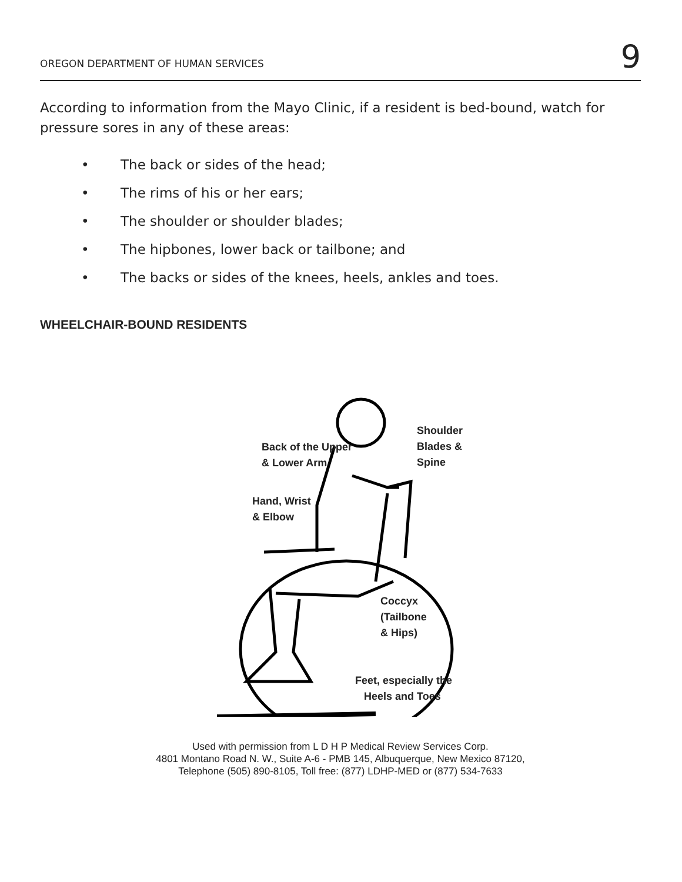OREGON DEPARTMENT OF HUMAN SERVICES
9
According to information from the Mayo Clinic, if a resident is bed-bound, watch for pressure sores in any of these areas:
• The back or sides of the head;
• The rims of his or her ears;
• The shoulder or shoulder blades;
• The hipbones, lower back or tailbone; and
• The backs or sides of the knees, heels, ankles and toes.
WHEELCHAIR-BOUND RESIDENTS
Shoulder
Blades &
Spine
Back of the Upper
& Lower Arm
Hand, Wrist
& Elbow
Coccyx
(Tailbone
& Hips)
Feet, especially the
Heels and Toes
Used with permission from L D H P Medical Review Services Corp.
4801 Montano Road N. W., Suite A-6 - PMB 145, Albuquerque, New Mexico 87120,
Telephone (505) 890-8105, Toll free: (877) LDHP-MED or (877) 534-7633